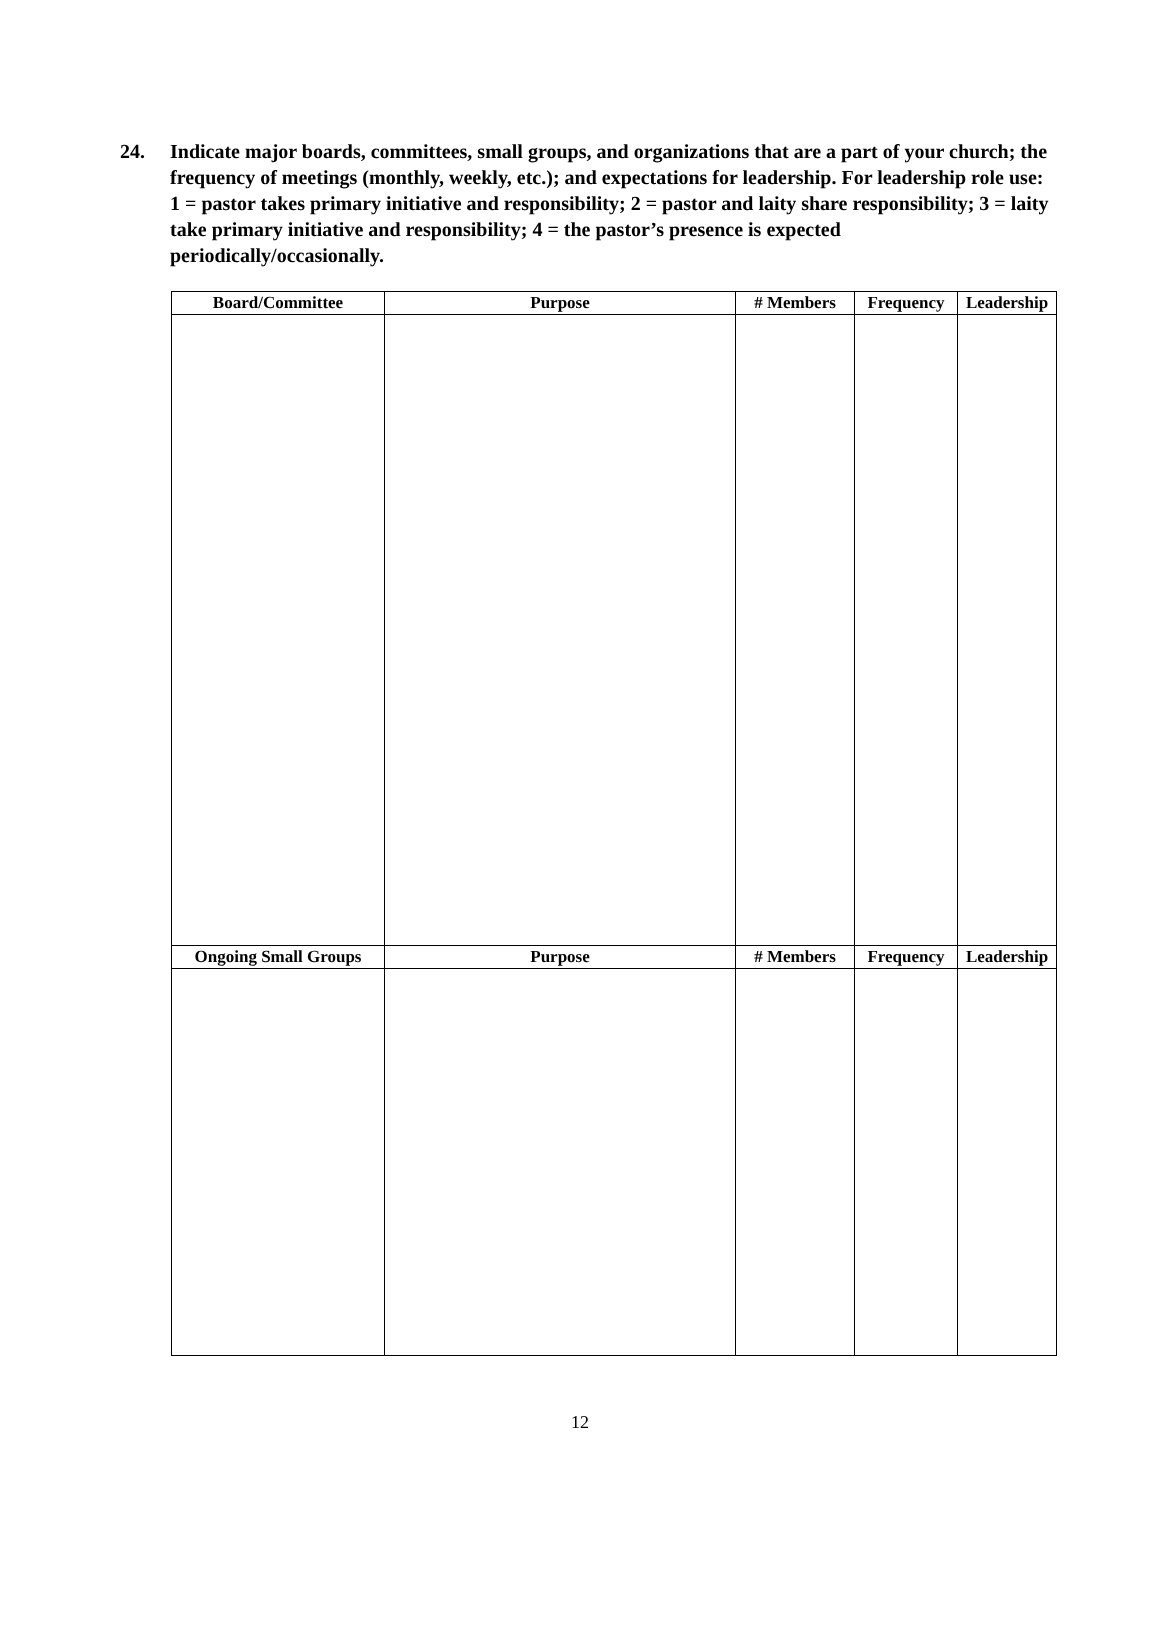24. Indicate major boards, committees, small groups, and organizations that are a part of your church; the frequency of meetings (monthly, weekly, etc.); and expectations for leadership. For leadership role use: 1 = pastor takes primary initiative and responsibility; 2 = pastor and laity share responsibility; 3 = laity take primary initiative and responsibility; 4 = the pastor’s presence is expected periodically/occasionally.
| Board/Committee | Purpose | # Members | Frequency | Leadership |
| --- | --- | --- | --- | --- |
| Ongoing Small Groups | Purpose | # Members | Frequency | Leadership |
12